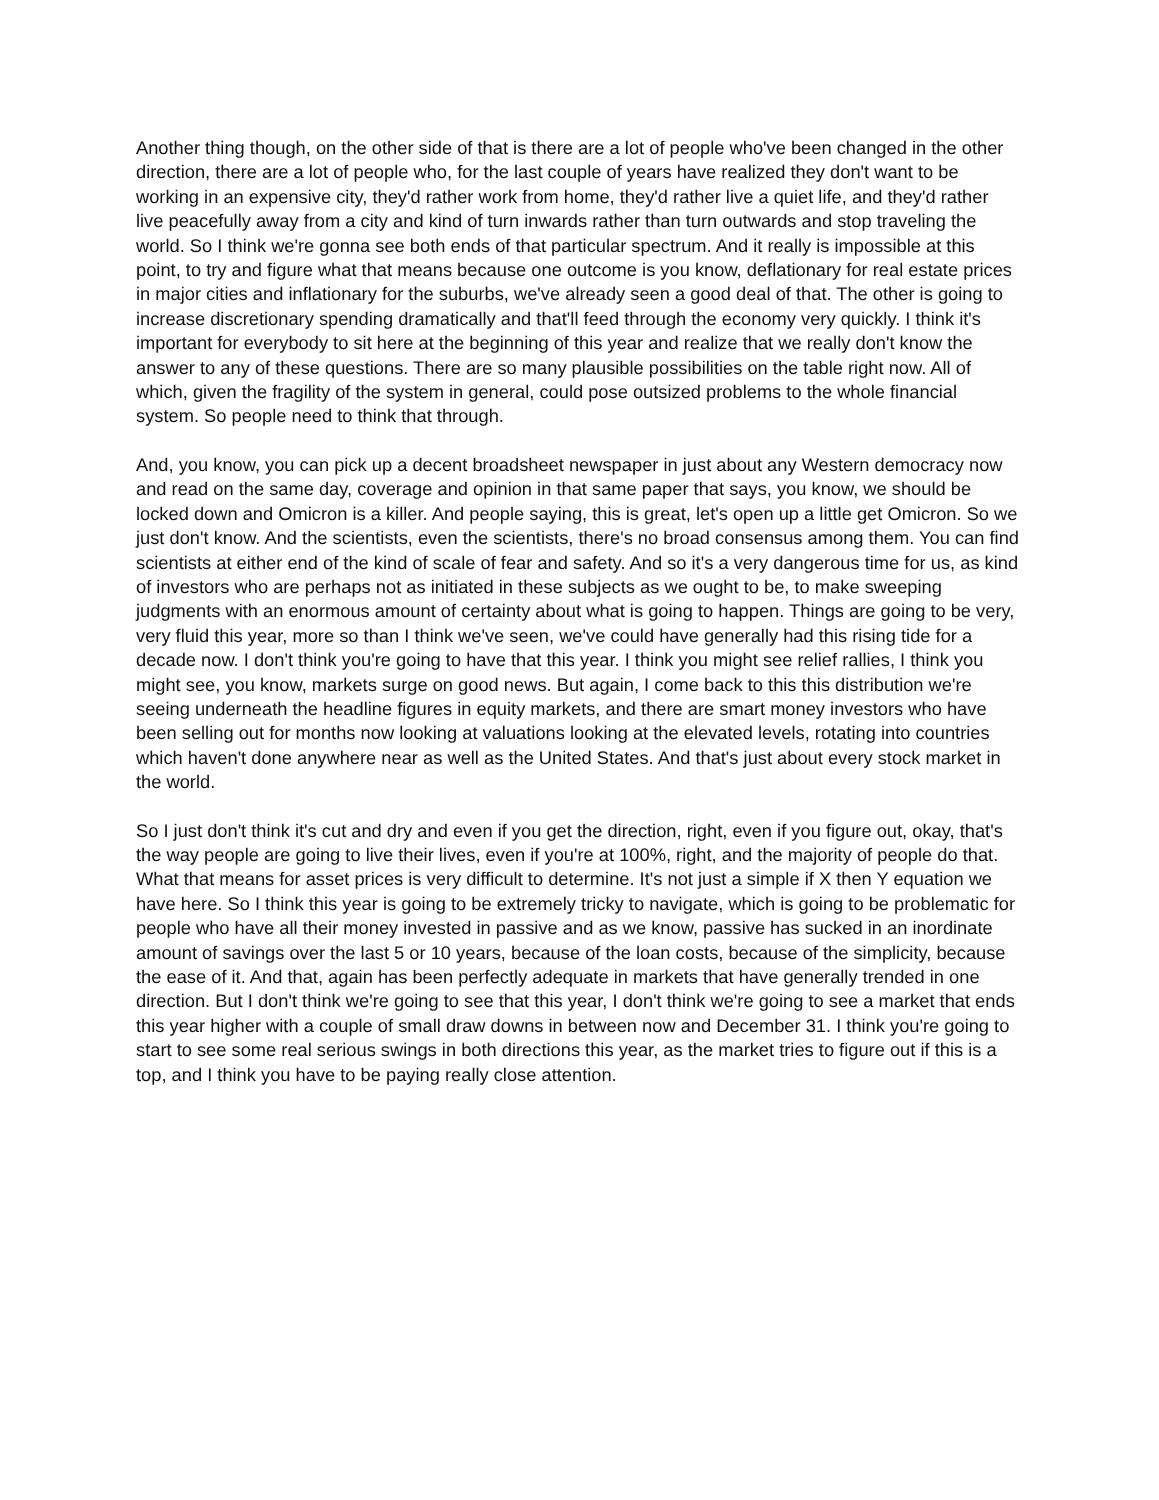Another thing though, on the other side of that is there are a lot of people who've been changed in the other direction, there are a lot of people who, for the last couple of years have realized they don't want to be working in an expensive city, they'd rather work from home, they'd rather live a quiet life, and they'd rather live peacefully away from a city and kind of turn inwards rather than turn outwards and stop traveling the world. So I think we're gonna see both ends of that particular spectrum. And it really is impossible at this point, to try and figure what that means because one outcome is you know, deflationary for real estate prices in major cities and inflationary for the suburbs, we've already seen a good deal of that. The other is going to increase discretionary spending dramatically and that'll feed through the economy very quickly. I think it's important for everybody to sit here at the beginning of this year and realize that we really don't know the answer to any of these questions. There are so many plausible possibilities on the table right now. All of which, given the fragility of the system in general, could pose outsized problems to the whole financial system. So people need to think that through.
And, you know, you can pick up a decent broadsheet newspaper in just about any Western democracy now and read on the same day, coverage and opinion in that same paper that says, you know, we should be locked down and Omicron is a killer. And people saying, this is great, let's open up a little get Omicron. So we just don't know. And the scientists, even the scientists, there's no broad consensus among them. You can find scientists at either end of the kind of scale of fear and safety. And so it's a very dangerous time for us, as kind of investors who are perhaps not as initiated in these subjects as we ought to be, to make sweeping judgments with an enormous amount of certainty about what is going to happen. Things are going to be very, very fluid this year, more so than I think we've seen, we've could have generally had this rising tide for a decade now. I don't think you're going to have that this year. I think you might see relief rallies, I think you might see, you know, markets surge on good news. But again, I come back to this this distribution we're seeing underneath the headline figures in equity markets, and there are smart money investors who have been selling out for months now looking at valuations looking at the elevated levels, rotating into countries which haven't done anywhere near as well as the United States. And that's just about every stock market in the world.
So I just don't think it's cut and dry and even if you get the direction, right, even if you figure out, okay, that's the way people are going to live their lives, even if you're at 100%, right, and the majority of people do that. What that means for asset prices is very difficult to determine. It's not just a simple if X then Y equation we have here. So I think this year is going to be extremely tricky to navigate, which is going to be problematic for people who have all their money invested in passive and as we know, passive has sucked in an inordinate amount of savings over the last 5 or 10 years, because of the loan costs, because of the simplicity, because the ease of it. And that, again has been perfectly adequate in markets that have generally trended in one direction. But I don't think we're going to see that this year, I don't think we're going to see a market that ends this year higher with a couple of small draw downs in between now and December 31. I think you're going to start to see some real serious swings in both directions this year, as the market tries to figure out if this is a top, and I think you have to be paying really close attention.